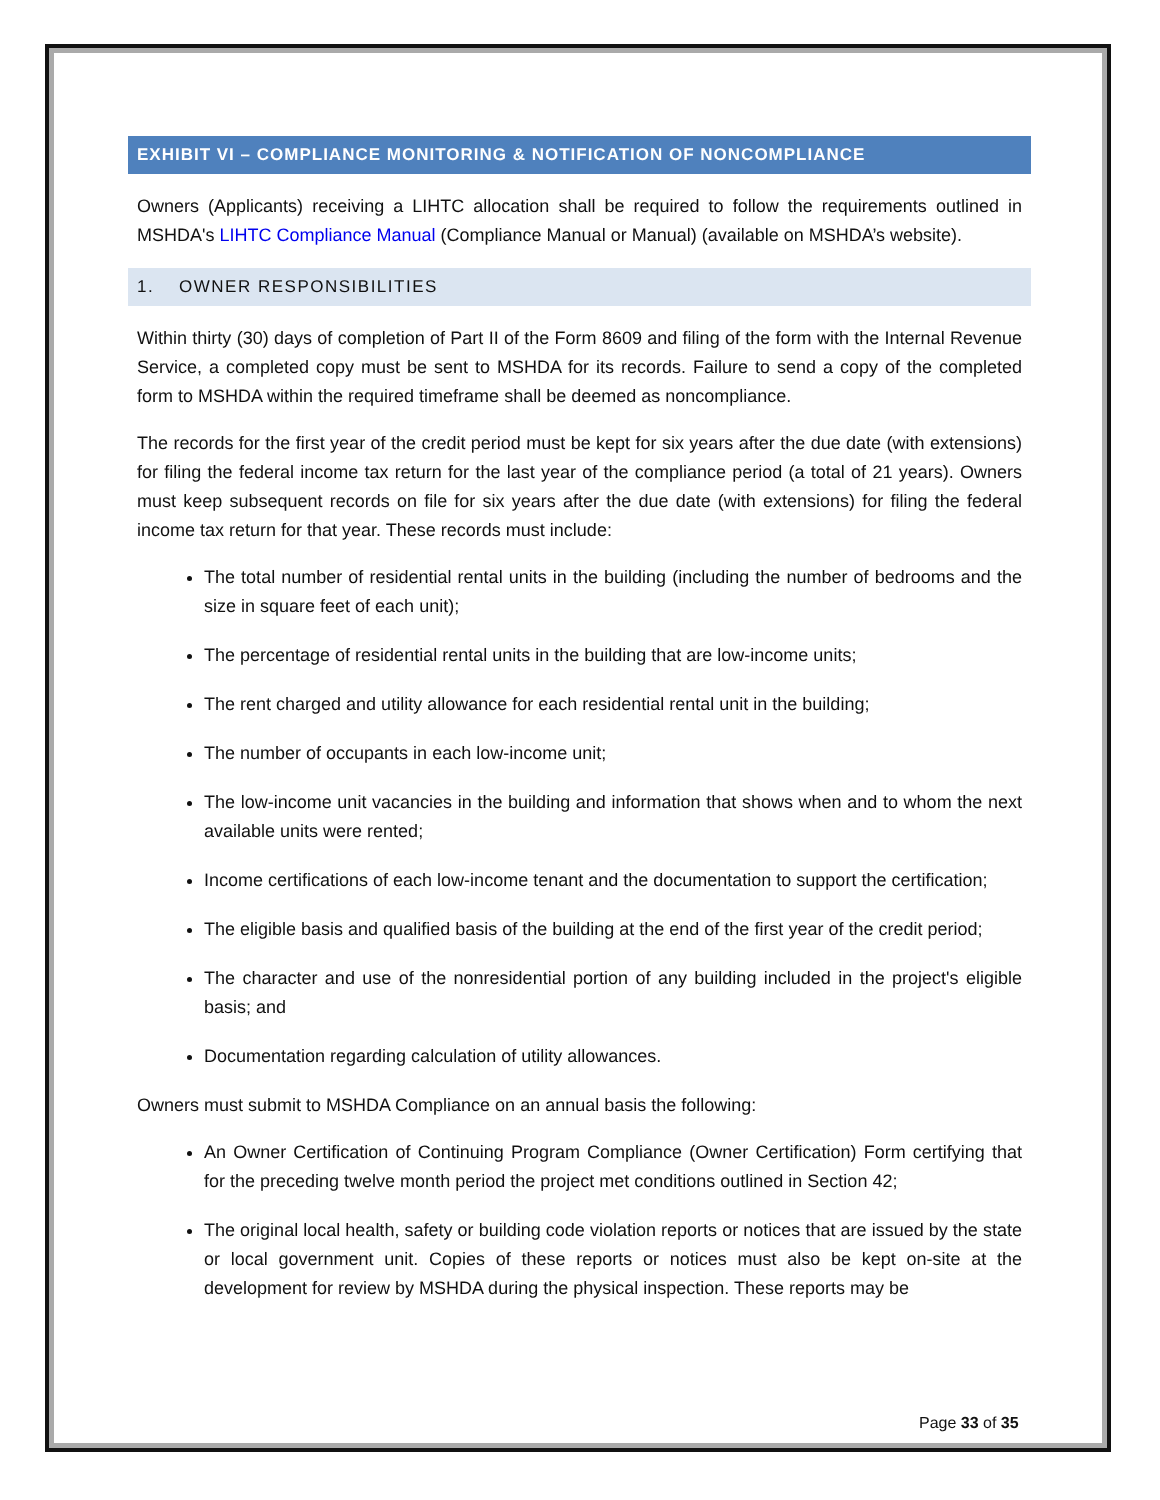EXHIBIT VI – COMPLIANCE MONITORING & NOTIFICATION OF NONCOMPLIANCE
Owners (Applicants) receiving a LIHTC allocation shall be required to follow the requirements outlined in MSHDA's LIHTC Compliance Manual (Compliance Manual or Manual) (available on MSHDA’s website).
1. OWNER RESPONSIBILITIES
Within thirty (30) days of completion of Part II of the Form 8609 and filing of the form with the Internal Revenue Service, a completed copy must be sent to MSHDA for its records. Failure to send a copy of the completed form to MSHDA within the required timeframe shall be deemed as noncompliance.
The records for the first year of the credit period must be kept for six years after the due date (with extensions) for filing the federal income tax return for the last year of the compliance period (a total of 21 years). Owners must keep subsequent records on file for six years after the due date (with extensions) for filing the federal income tax return for that year. These records must include:
The total number of residential rental units in the building (including the number of bedrooms and the size in square feet of each unit);
The percentage of residential rental units in the building that are low-income units;
The rent charged and utility allowance for each residential rental unit in the building;
The number of occupants in each low-income unit;
The low-income unit vacancies in the building and information that shows when and to whom the next available units were rented;
Income certifications of each low-income tenant and the documentation to support the certification;
The eligible basis and qualified basis of the building at the end of the first year of the credit period;
The character and use of the nonresidential portion of any building included in the project's eligible basis; and
Documentation regarding calculation of utility allowances.
Owners must submit to MSHDA Compliance on an annual basis the following:
An Owner Certification of Continuing Program Compliance (Owner Certification) Form certifying that for the preceding twelve month period the project met conditions outlined in Section 42;
The original local health, safety or building code violation reports or notices that are issued by the state or local government unit. Copies of these reports or notices must also be kept on-site at the development for review by MSHDA during the physical inspection. These reports may be
Page 33 of 35